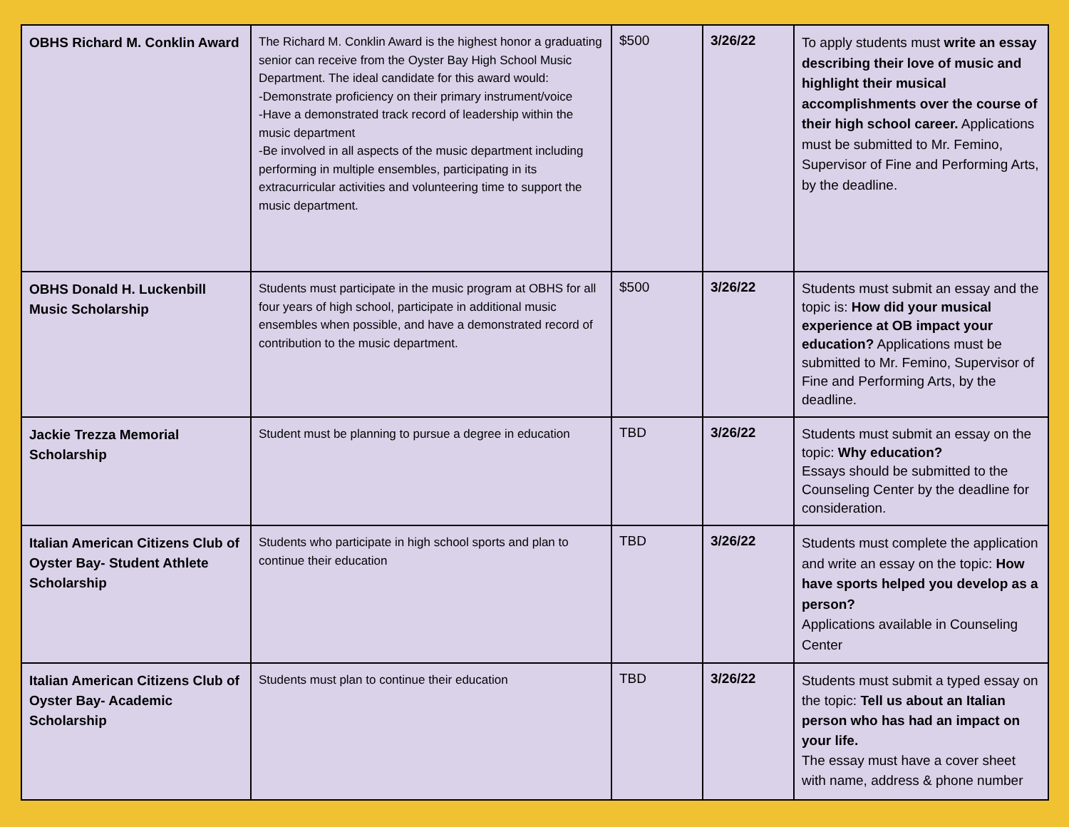| OBHS Richard M. Conklin Award | The Richard M. Conklin Award is the highest honor a graduating senior can receive from the Oyster Bay High School Music Department. The ideal candidate for this award would: -Demonstrate proficiency on their primary instrument/voice -Have a demonstrated track record of leadership within the music department -Be involved in all aspects of the music department including performing in multiple ensembles, participating in its extracurricular activities and volunteering time to support the music department. | $500 | 3/26/22 | To apply students must write an essay describing their love of music and highlight their musical accomplishments over the course of their high school career. Applications must be submitted to Mr. Femino, Supervisor of Fine and Performing Arts, by the deadline. |
| OBHS Donald H. Luckenbill Music Scholarship | Students must participate in the music program at OBHS for all four years of high school, participate in additional music ensembles when possible, and have a demonstrated record of contribution to the music department. | $500 | 3/26/22 | Students must submit an essay and the topic is: How did your musical experience at OB impact your education? Applications must be submitted to Mr. Femino, Supervisor of Fine and Performing Arts, by the deadline. |
| Jackie Trezza Memorial Scholarship | Student must be planning to pursue a degree in education | TBD | 3/26/22 | Students must submit an essay on the topic: Why education? Essays should be submitted to the Counseling Center by the deadline for consideration. |
| Italian American Citizens Club of Oyster Bay- Student Athlete Scholarship | Students who participate in high school sports and plan to continue their education | TBD | 3/26/22 | Students must complete the application and write an essay on the topic: How have sports helped you develop as a person? Applications available in Counseling Center |
| Italian American Citizens Club of Oyster Bay- Academic Scholarship | Students must plan to continue their education | TBD | 3/26/22 | Students must submit a typed essay on the topic: Tell us about an Italian person who has had an impact on your life. The essay must have a cover sheet with name, address & phone number |